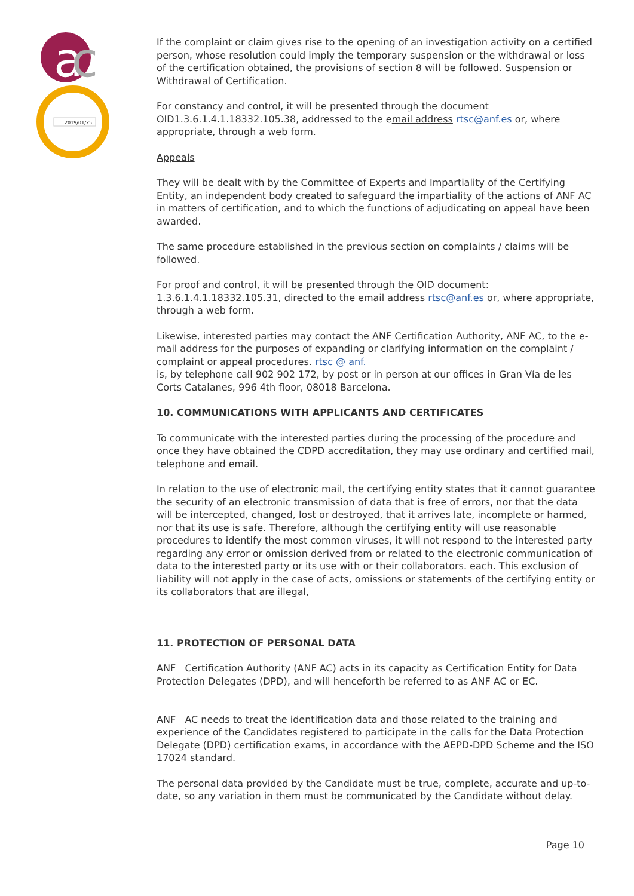a
c
2019/01/25
If the complaint or claim gives rise to the opening of an investigation activity on a certified person, whose resolution could imply the temporary suspension or the withdrawal or loss of the certification obtained, the provisions of section 8 will be followed. Suspension or Withdrawal of Certification.
For constancy and control, it will be presented through the document OID1.3.6.1.4.1.18332.105.38, addressed to the email address rtsc@anf.es or, where appropriate, through a web form.
Appeals
They will be dealt with by the Committee of Experts and Impartiality of the Certifying Entity, an independent body created to safeguard the impartiality of the actions of ANF AC in matters of certification, and to which the functions of adjudicating on appeal have been awarded.
The same procedure established in the previous section on complaints / claims will be followed.
For proof and control, it will be presented through the OID document: 1.3.6.1.4.1.18332.105.31, directed to the email address rtsc@anf.es or, where appropriate, through a web form.
Likewise, interested parties may contact the ANF Certification Authority, ANF AC, to the e-mail address for the purposes of expanding or clarifying information on the complaint / complaint or appeal procedures. rtsc @ anf.
is, by telephone call 902 902 172, by post or in person at our offices in Gran Vía de les Corts Catalanes, 996 4th floor, 08018 Barcelona.
10. COMMUNICATIONS WITH APPLICANTS AND CERTIFICATES
To communicate with the interested parties during the processing of the procedure and once they have obtained the CDPD accreditation, they may use ordinary and certified mail, telephone and email.
In relation to the use of electronic mail, the certifying entity states that it cannot guarantee the security of an electronic transmission of data that is free of errors, nor that the data will be intercepted, changed, lost or destroyed, that it arrives late, incomplete or harmed, nor that its use is safe. Therefore, although the certifying entity will use reasonable procedures to identify the most common viruses, it will not respond to the interested party regarding any error or omission derived from or related to the electronic communication of data to the interested party or its use with or their collaborators. each. This exclusion of liability will not apply in the case of acts, omissions or statements of the certifying entity or its collaborators that are illegal,
11. PROTECTION OF PERSONAL DATA
ANF Certification Authority (ANF AC) acts in its capacity as Certification Entity for Data Protection Delegates (DPD), and will henceforth be referred to as ANF AC or EC.
ANF AC needs to treat the identification data and those related to the training and experience of the Candidates registered to participate in the calls for the Data Protection Delegate (DPD) certification exams, in accordance with the AEPD-DPD Scheme and the ISO 17024 standard.
The personal data provided by the Candidate must be true, complete, accurate and up-to-date, so any variation in them must be communicated by the Candidate without delay.
Page 10